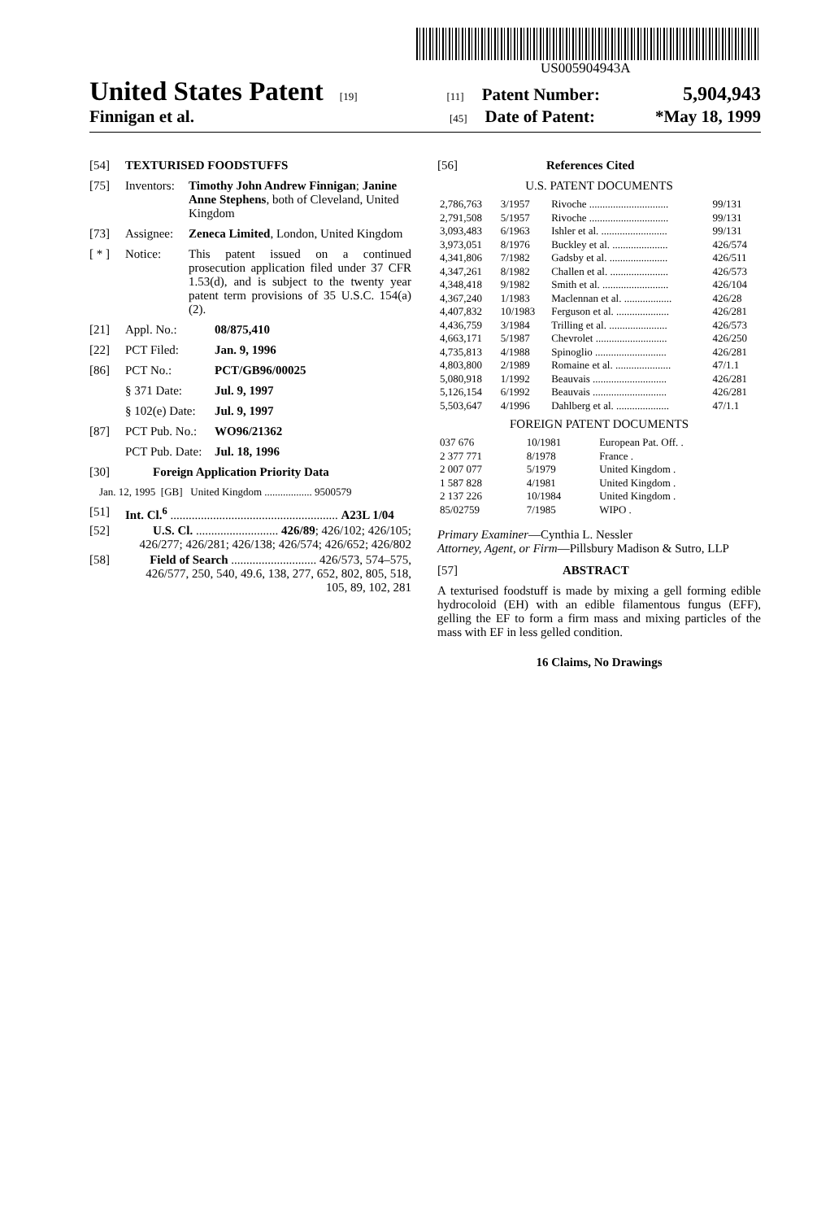US005904943A
United States Patent [19] [11] Patent Number: 5,904,943
Finnigan et al. [45] Date of Patent: *May 18, 1999
[54] TEXTURISED FOODSTUFFS
[75] Inventors: Timothy John Andrew Finnigan; Janine Anne Stephens, both of Cleveland, United Kingdom
[73] Assignee: Zeneca Limited, London, United Kingdom
[ * ] Notice: This patent issued on a continued prosecution application filed under 37 CFR 1.53(d), and is subject to the twenty year patent term provisions of 35 U.S.C. 154(a)(2).
[21] Appl. No.: 08/875,410
[22] PCT Filed: Jan. 9, 1996
[86] PCT No.: PCT/GB96/00025
§ 371 Date: Jul. 9, 1997
§ 102(e) Date: Jul. 9, 1997
[87] PCT Pub. No.: WO96/21362
PCT Pub. Date: Jul. 18, 1996
[30] Foreign Application Priority Data
Jan. 12, 1995 [GB] United Kingdom .................. 9500579
[51] Int. Cl.<sup>6</sup> ....................................................... A23L 1/04
[52] U.S. Cl. ........................... 426/89; 426/102; 426/105; 426/277; 426/281; 426/138; 426/574; 426/652; 426/802
[58] Field of Search ............................ 426/573, 574–575, 426/577, 250, 540, 49.6, 138, 277, 652, 802, 805, 518, 105, 89, 102, 281
[56] References Cited
U.S. PATENT DOCUMENTS
| 2,786,763 | 3/1957 | Rivoche .............................. | 99/131 |
| 2,791,508 | 5/1957 | Rivoche .............................. | 99/131 |
| 3,093,483 | 6/1963 | Ishler et al. ......................... | 99/131 |
| 3,973,051 | 8/1976 | Buckley et al. ..................... | 426/574 |
| 4,341,806 | 7/1982 | Gadsby et al. ...................... | 426/511 |
| 4,347,261 | 8/1982 | Challen et al. ...................... | 426/573 |
| 4,348,418 | 9/1982 | Smith et al. ......................... | 426/104 |
| 4,367,240 | 1/1983 | Maclennan et al. .................. | 426/28 |
| 4,407,832 | 10/1983 | Ferguson et al. .................... | 426/281 |
| 4,436,759 | 3/1984 | Trilling et al. ...................... | 426/573 |
| 4,663,171 | 5/1987 | Chevrolet ........................... | 426/250 |
| 4,735,813 | 4/1988 | Spinoglio ........................... | 426/281 |
| 4,803,800 | 2/1989 | Romaine et al. ..................... | 47/1.1 |
| 5,080,918 | 1/1992 | Beauvais ............................ | 426/281 |
| 5,126,154 | 6/1992 | Beauvais ............................ | 426/281 |
| 5,503,647 | 4/1996 | Dahlberg et al. .................... | 47/1.1 |
FOREIGN PATENT DOCUMENTS
| 037 676 | 10/1981 | European Pat. Off. . |
| 2 377 771 | 8/1978 | France . |
| 2 007 077 | 5/1979 | United Kingdom . |
| 1 587 828 | 4/1981 | United Kingdom . |
| 2 137 226 | 10/1984 | United Kingdom . |
| 85/02759 | 7/1985 | WIPO . |
Primary Examiner—Cynthia L. Nessler
Attorney, Agent, or Firm—Pillsbury Madison & Sutro, LLP
[57] ABSTRACT
A texturised foodstuff is made by mixing a gell forming edible hydrocoloid (EH) with an edible filamentous fungus (EFF), gelling the EF to form a firm mass and mixing particles of the mass with EF in less gelled condition.
16 Claims, No Drawings